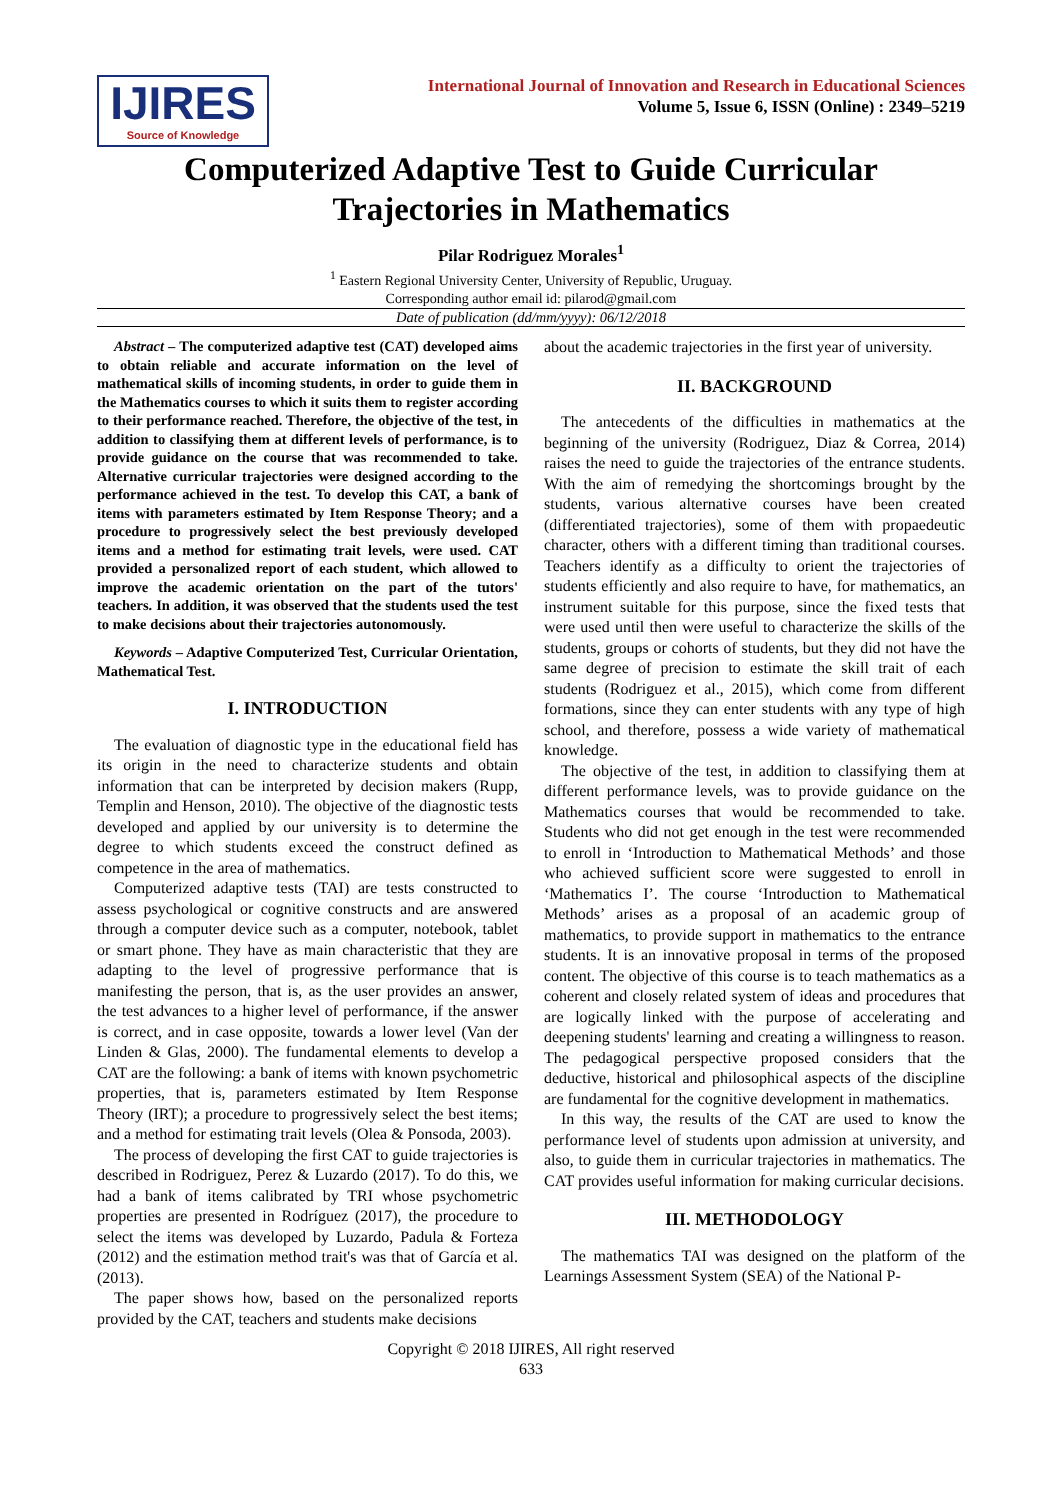IJIRES
Source of Knowledge
International Journal of Innovation and Research in Educational Sciences
Volume 5, Issue 6, ISSN (Online) : 2349–5219
Computerized Adaptive Test to Guide Curricular
Trajectories in Mathematics
Pilar Rodriguez Morales<sup>1</sup>
<sup>1</sup> Eastern Regional University Center, University of Republic, Uruguay.
Corresponding author email id: pilarod@gmail.com
Date of publication (dd/mm/yyyy): 06/12/2018
Abstract – The computerized adaptive test (CAT) developed aims to obtain reliable and accurate information on the level of mathematical skills of incoming students, in order to guide them in the Mathematics courses to which it suits them to register according to their performance reached. Therefore, the objective of the test, in addition to classifying them at different levels of performance, is to provide guidance on the course that was recommended to take. Alternative curricular trajectories were designed according to the performance achieved in the test. To develop this CAT, a bank of items with parameters estimated by Item Response Theory; and a procedure to progressively select the best previously developed items and a method for estimating trait levels, were used. CAT provided a personalized report of each student, which allowed to improve the academic orientation on the part of the tutors' teachers. In addition, it was observed that the students used the test to make decisions about their trajectories autonomously.
Keywords – Adaptive Computerized Test, Curricular Orientation, Mathematical Test.
I. INTRODUCTION
The evaluation of diagnostic type in the educational field has its origin in the need to characterize students and obtain information that can be interpreted by decision makers (Rupp, Templin and Henson, 2010). The objective of the diagnostic tests developed and applied by our university is to determine the degree to which students exceed the construct defined as competence in the area of mathematics.
Computerized adaptive tests (TAI) are tests constructed to assess psychological or cognitive constructs and are answered through a computer device such as a computer, notebook, tablet or smart phone. They have as main characteristic that they are adapting to the level of progressive performance that is manifesting the person, that is, as the user provides an answer, the test advances to a higher level of performance, if the answer is correct, and in case opposite, towards a lower level (Van der Linden & Glas, 2000). The fundamental elements to develop a CAT are the following: a bank of items with known psychometric properties, that is, parameters estimated by Item Response Theory (IRT); a procedure to progressively select the best items; and a method for estimating trait levels (Olea & Ponsoda, 2003).
The process of developing the first CAT to guide trajectories is described in Rodriguez, Perez & Luzardo (2017). To do this, we had a bank of items calibrated by TRI whose psychometric properties are presented in Rodríguez (2017), the procedure to select the items was developed by Luzardo, Padula & Forteza (2012) and the estimation method trait's was that of García et al. (2013).
The paper shows how, based on the personalized reports provided by the CAT, teachers and students make decisions
about the academic trajectories in the first year of university.
II. BACKGROUND
The antecedents of the difficulties in mathematics at the beginning of the university (Rodriguez, Diaz & Correa, 2014) raises the need to guide the trajectories of the entrance students. With the aim of remedying the shortcomings brought by the students, various alternative courses have been created (differentiated trajectories), some of them with propaedeutic character, others with a different timing than traditional courses. Teachers identify as a difficulty to orient the trajectories of students efficiently and also require to have, for mathematics, an instrument suitable for this purpose, since the fixed tests that were used until then were useful to characterize the skills of the students, groups or cohorts of students, but they did not have the same degree of precision to estimate the skill trait of each students (Rodriguez et al., 2015), which come from different formations, since they can enter students with any type of high school, and therefore, possess a wide variety of mathematical knowledge.
The objective of the test, in addition to classifying them at different performance levels, was to provide guidance on the Mathematics courses that would be recommended to take. Students who did not get enough in the test were recommended to enroll in ‘Introduction to Mathematical Methods’ and those who achieved sufficient score were suggested to enroll in ‘Mathematics I’. The course ‘Introduction to Mathematical Methods’ arises as a proposal of an academic group of mathematics, to provide support in mathematics to the entrance students. It is an innovative proposal in terms of the proposed content. The objective of this course is to teach mathematics as a coherent and closely related system of ideas and procedures that are logically linked with the purpose of accelerating and deepening students' learning and creating a willingness to reason. The pedagogical perspective proposed considers that the deductive, historical and philosophical aspects of the discipline are fundamental for the cognitive development in mathematics.
In this way, the results of the CAT are used to know the performance level of students upon admission at university, and also, to guide them in curricular trajectories in mathematics. The CAT provides useful information for making curricular decisions.
III. METHODOLOGY
The mathematics TAI was designed on the platform of the Learnings Assessment System (SEA) of the National P-
Copyright © 2018 IJIRES, All right reserved
633